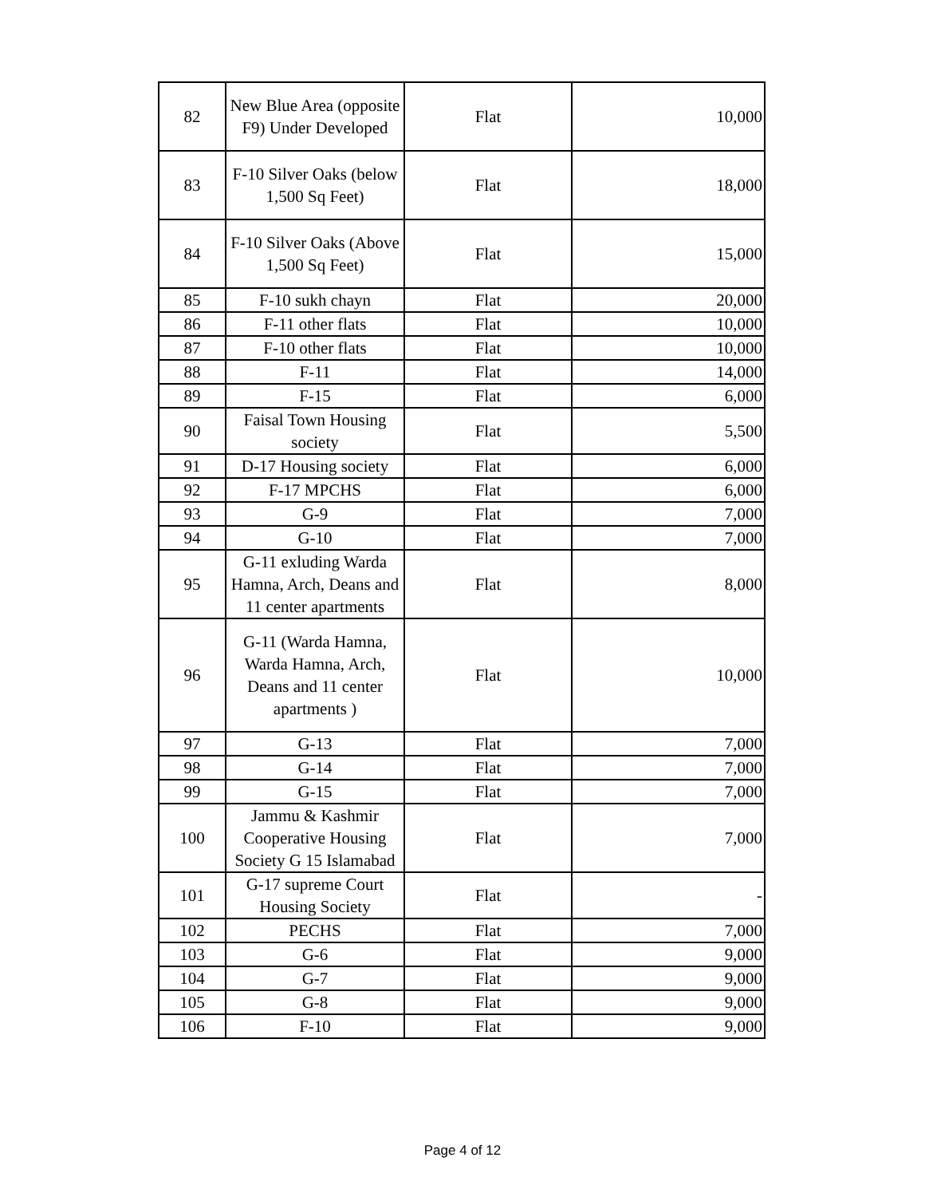| 82 | New Blue Area (opposite F9) Under Developed | Flat | 10,000 |
| 83 | F-10 Silver Oaks (below 1,500 Sq Feet) | Flat | 18,000 |
| 84 | F-10 Silver Oaks (Above 1,500 Sq Feet) | Flat | 15,000 |
| 85 | F-10 sukh chayn | Flat | 20,000 |
| 86 | F-11 other flats | Flat | 10,000 |
| 87 | F-10 other flats | Flat | 10,000 |
| 88 | F-11 | Flat | 14,000 |
| 89 | F-15 | Flat | 6,000 |
| 90 | Faisal Town Housing society | Flat | 5,500 |
| 91 | D-17 Housing society | Flat | 6,000 |
| 92 | F-17 MPCHS | Flat | 6,000 |
| 93 | G-9 | Flat | 7,000 |
| 94 | G-10 | Flat | 7,000 |
| 95 | G-11 exluding Warda Hamna, Arch, Deans and 11 center apartments | Flat | 8,000 |
| 96 | G-11 (Warda Hamna, Warda Hamna, Arch, Deans and 11 center apartments ) | Flat | 10,000 |
| 97 | G-13 | Flat | 7,000 |
| 98 | G-14 | Flat | 7,000 |
| 99 | G-15 | Flat | 7,000 |
| 100 | Jammu & Kashmir Cooperative Housing Society G 15 Islamabad | Flat | 7,000 |
| 101 | G-17 supreme Court Housing Society | Flat | - |
| 102 | PECHS | Flat | 7,000 |
| 103 | G-6 | Flat | 9,000 |
| 104 | G-7 | Flat | 9,000 |
| 105 | G-8 | Flat | 9,000 |
| 106 | F-10 | Flat | 9,000 |
Page 4 of 12